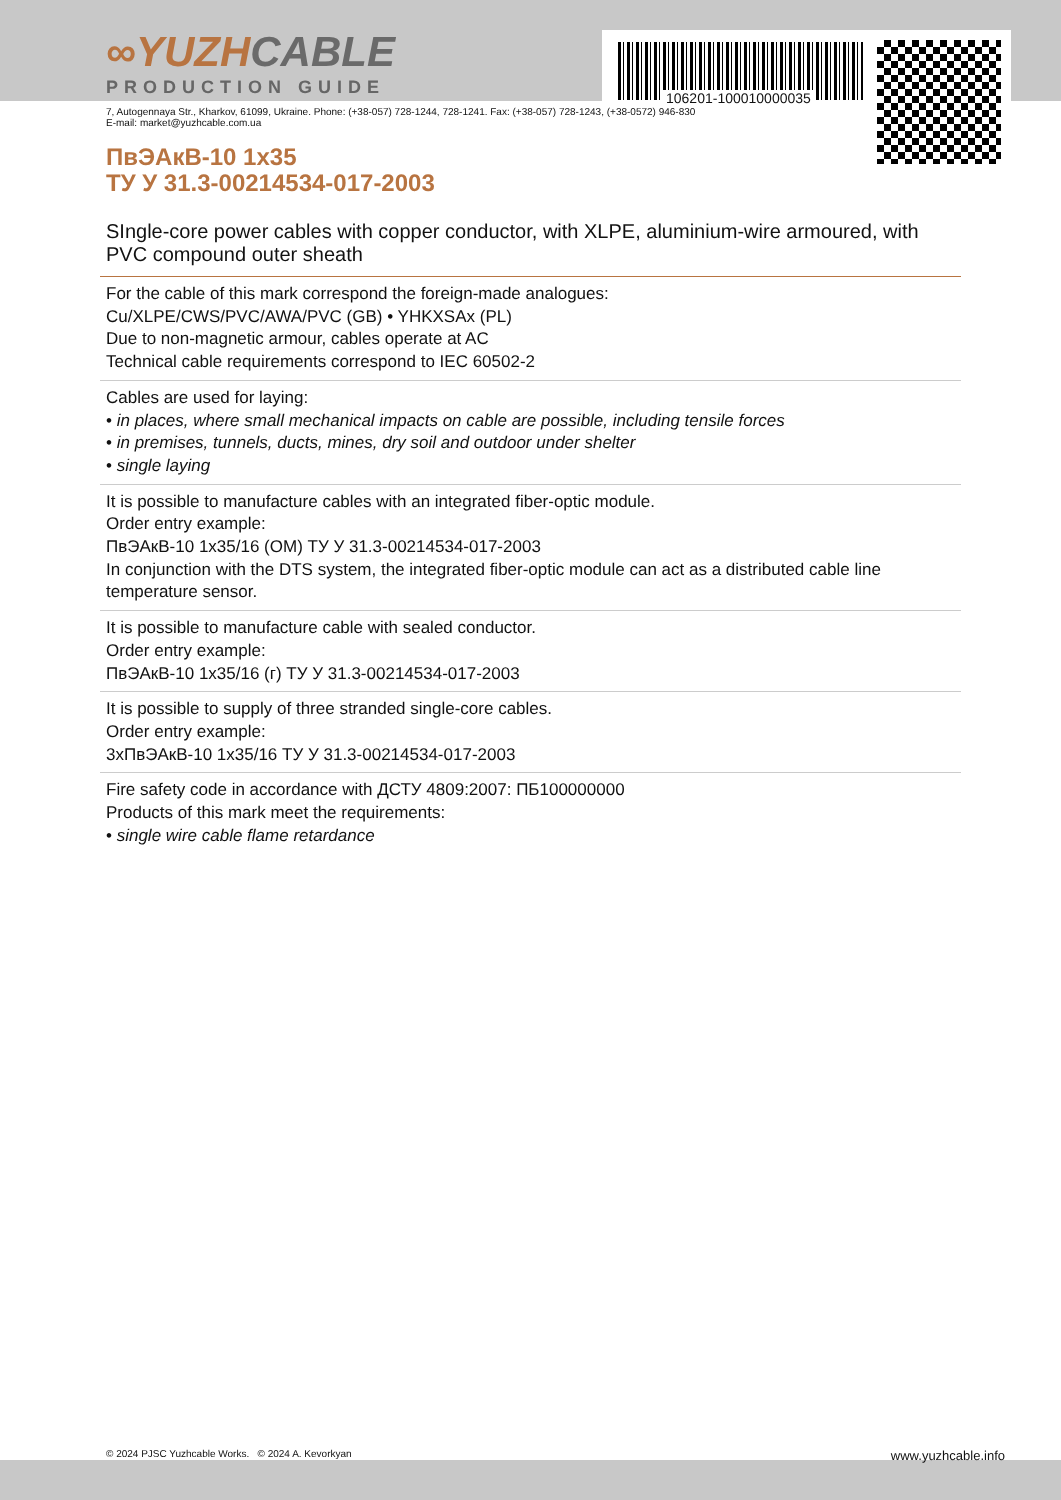106201-100010000035
∞YUZHCABLE
PRODUCTION GUIDE
7, Autogennaya Str., Kharkov, 61099, Ukraine. Phone: (+38-057) 728-1244, 728-1241. Fax: (+38-057) 728-1243, (+38-0572) 946-830
E-mail: market@yuzhcable.com.ua
ПвЭАкВ-10 1x35
ТУ У 31.3-00214534-017-2003
SIngle-core power cables with copper conductor, with XLPE, aluminium-wire armoured, with PVC compound outer sheath
For the cable of this mark correspond the foreign-made analogues:
Cu/XLPE/CWS/PVC/AWA/PVC (GB) • YHKXSAx (PL)
Due to non-magnetic armour, cables operate at AC
Technical cable requirements correspond to IEC 60502-2
Cables are used for laying:
• in places, where small mechanical impacts on cable are possible, including tensile forces
• in premises, tunnels, ducts, mines, dry soil and outdoor under shelter
• single laying
It is possible to manufacture cables with an integrated fiber-optic module.
Order entry example:
ПвЭАкВ-10 1x35/16 (ОМ) ТУ У 31.3-00214534-017-2003
In conjunction with the DTS system, the integrated fiber-optic module can act as a distributed cable line temperature sensor.
It is possible to manufacture cable with sealed conductor.
Order entry example:
ПвЭАкВ-10 1x35/16 (г) ТУ У 31.3-00214534-017-2003
It is possible to supply of three stranded single-core cables.
Order entry example:
3хПвЭАкВ-10 1x35/16 ТУ У 31.3-00214534-017-2003
Fire safety code in accordance with ДСТУ 4809:2007: ПБ100000000
Products of this mark meet the requirements:
• single wire cable flame retardance
© 2024 PJSC Yuzhcable Works. © 2024 A. Kevorkyan www.yuzhcable.info